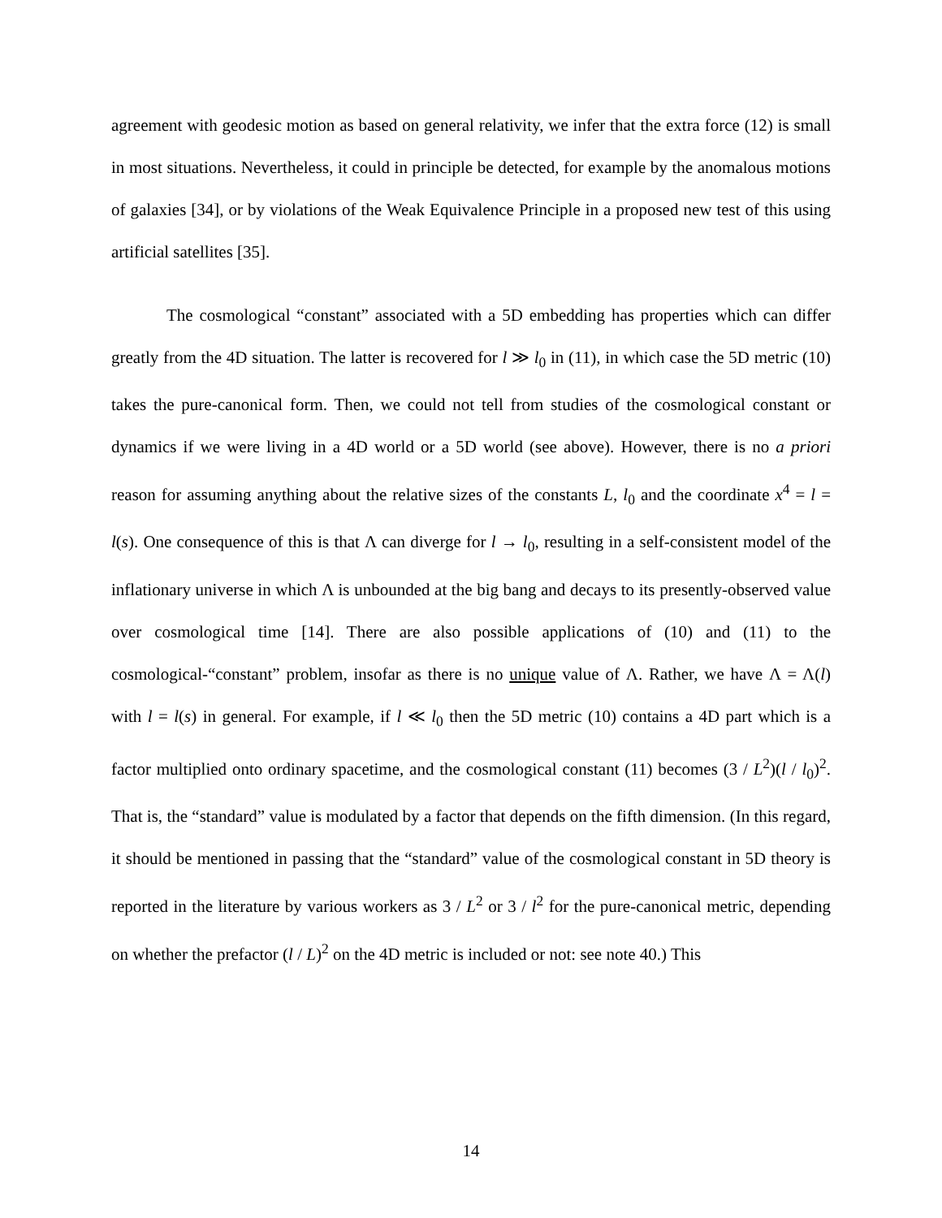agreement with geodesic motion as based on general relativity, we infer that the extra force (12) is small in most situations. Nevertheless, it could in principle be detected, for example by the anomalous motions of galaxies [34], or by violations of the Weak Equivalence Principle in a proposed new test of this using artificial satellites [35].
The cosmological “constant” associated with a 5D embedding has properties which can differ greatly from the 4D situation. The latter is recovered for l ≫ l<sub>0</sub> in (11), in which case the 5D metric (10) takes the pure-canonical form. Then, we could not tell from studies of the cosmological constant or dynamics if we were living in a 4D world or a 5D world (see above). However, there is no a priori reason for assuming anything about the relative sizes of the constants L, l<sub>0</sub> and the coordinate x<sup>4</sup> = l = l(s). One consequence of this is that Λ can diverge for l → l<sub>0</sub>, resulting in a self-consistent model of the inflationary universe in which Λ is unbounded at the big bang and decays to its presently-observed value over cosmological time [14]. There are also possible applications of (10) and (11) to the cosmological-“constant” problem, insofar as there is no unique value of Λ. Rather, we have Λ = Λ(l) with l = l(s) in general. For example, if l ≪ l<sub>0</sub> then the 5D metric (10) contains a 4D part which is a factor multiplied onto ordinary spacetime, and the cosmological constant (11) becomes (3 / L<sup>2</sup>)(l / l<sub>0</sub>)<sup>2</sup>. That is, the “standard” value is modulated by a factor that depends on the fifth dimension. (In this regard, it should be mentioned in passing that the “standard” value of the cosmological constant in 5D theory is reported in the literature by various workers as 3 / L<sup>2</sup> or 3 / l<sup>2</sup> for the pure-canonical metric, depending on whether the prefactor (l / L)<sup>2</sup> on the 4D metric is included or not: see note 40.) This
14